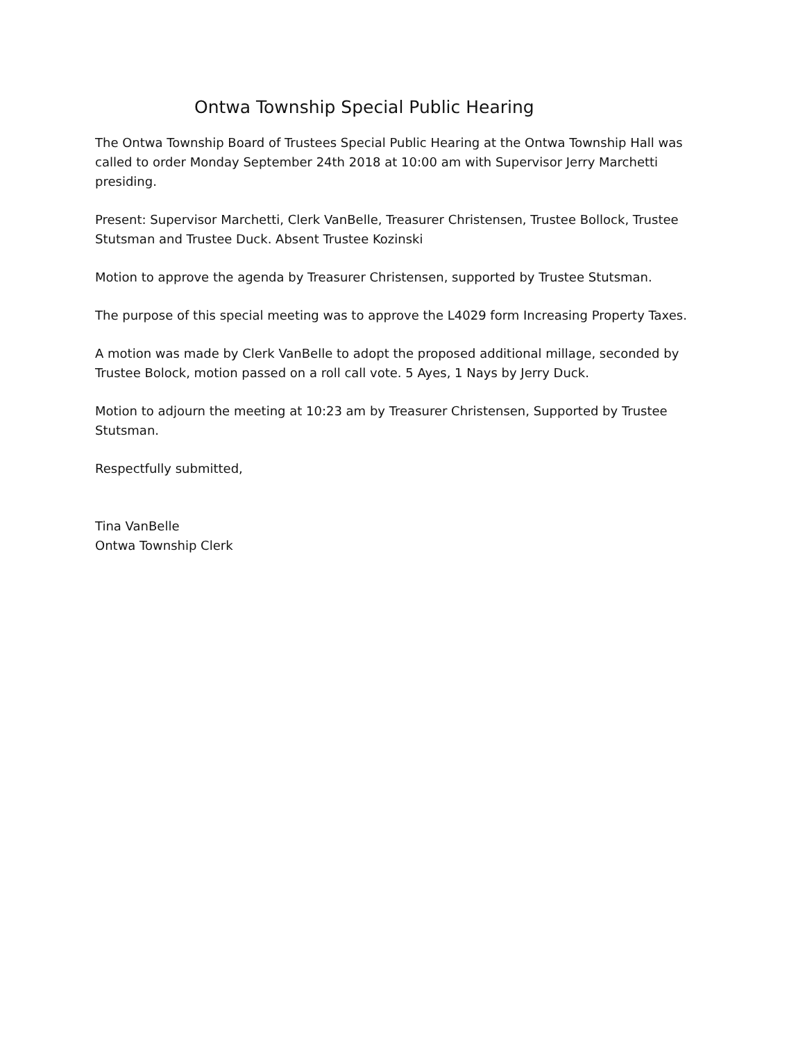Ontwa Township Special Public Hearing
The Ontwa Township Board of Trustees Special Public Hearing at the Ontwa Township Hall was called to order Monday September 24th 2018 at 10:00 am with Supervisor Jerry Marchetti presiding.
Present: Supervisor Marchetti, Clerk VanBelle, Treasurer Christensen, Trustee Bollock, Trustee Stutsman and Trustee Duck. Absent Trustee Kozinski
Motion to approve the agenda by Treasurer Christensen, supported by Trustee Stutsman.
The purpose of this special meeting was to approve the L4029 form Increasing Property Taxes.
A motion was made by Clerk VanBelle to adopt the proposed additional millage, seconded by Trustee Bolock, motion passed on a roll call vote. 5 Ayes, 1 Nays by Jerry Duck.
Motion to adjourn the meeting at 10:23 am by Treasurer Christensen, Supported by Trustee Stutsman.
Respectfully submitted,
Tina VanBelle
Ontwa Township Clerk